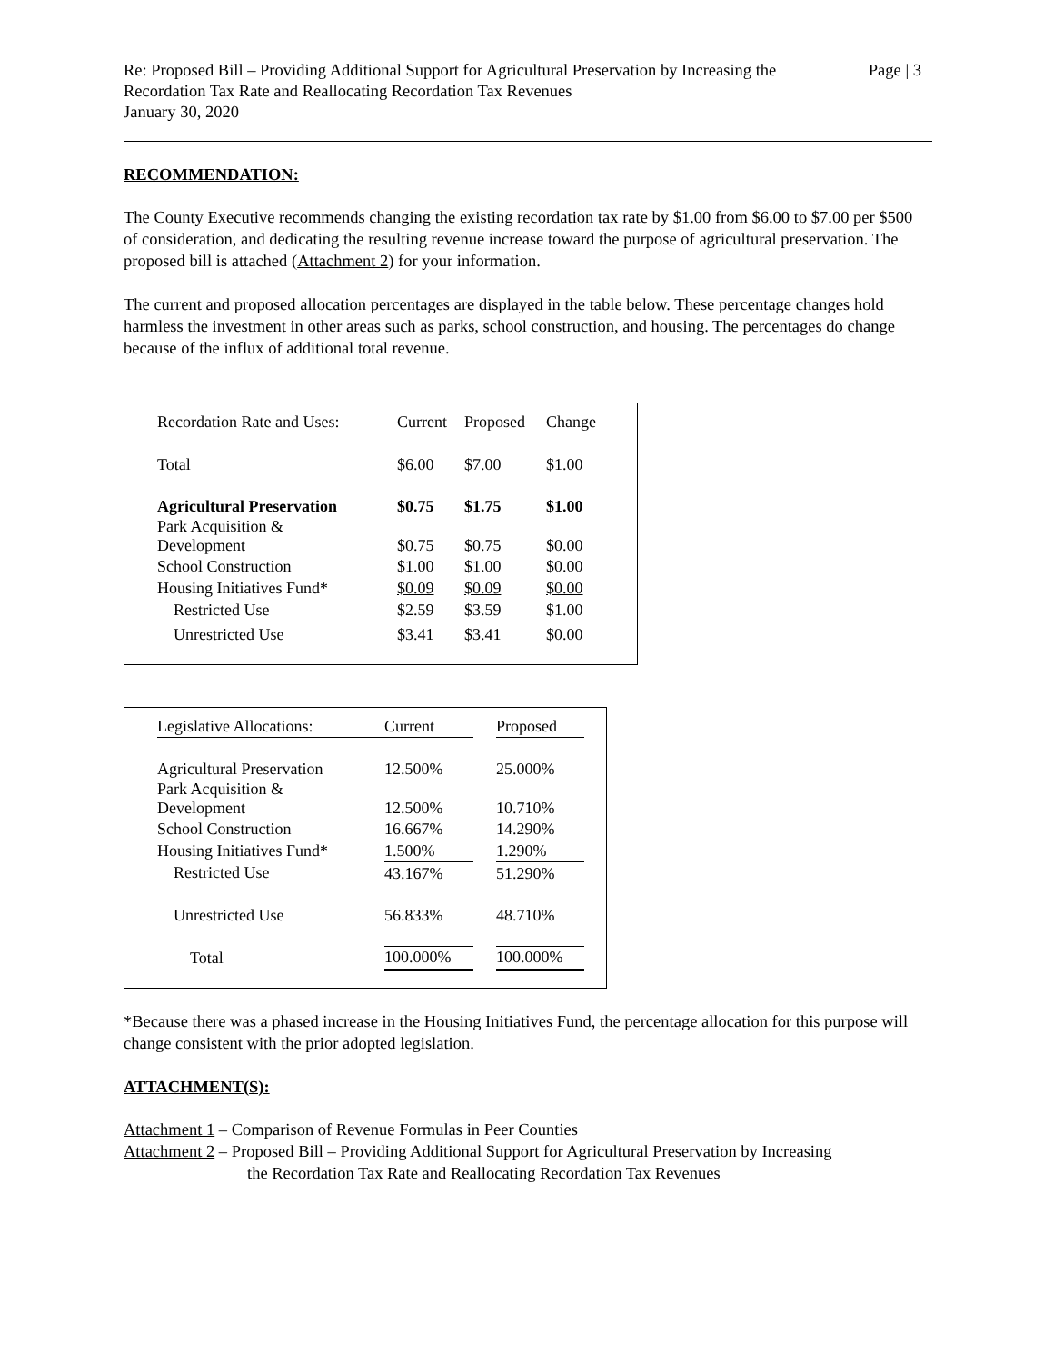Re: Proposed Bill – Providing Additional Support for Agricultural Preservation by Increasing the
Recordation Tax Rate and Reallocating Recordation Tax Revenues
January 30, 2020
Page | 3
RECOMMENDATION:
The County Executive recommends changing the existing recordation tax rate by $1.00 from $6.00 to $7.00 per $500 of consideration, and dedicating the resulting revenue increase toward the purpose of agricultural preservation. The proposed bill is attached (Attachment 2) for your information.
The current and proposed allocation percentages are displayed in the table below. These percentage changes hold harmless the investment in other areas such as parks, school construction, and housing. The percentages do change because of the influx of additional total revenue.
| Recordation Rate and Uses: | Current | Proposed | Change |
| --- | --- | --- | --- |
| Total | $6.00 | $7.00 | $1.00 |
| Agricultural Preservation | $0.75 | $1.75 | $1.00 |
| Park Acquisition & Development | $0.75 | $0.75 | $0.00 |
| School Construction | $1.00 | $1.00 | $0.00 |
| Housing Initiatives Fund* | $0.09 | $0.09 | $0.00 |
| Restricted Use | $2.59 | $3.59 | $1.00 |
| Unrestricted Use | $3.41 | $3.41 | $0.00 |
| Legislative Allocations: | Current | | Proposed |
| --- | --- | --- | --- |
| Agricultural Preservation | 12.500% | | 25.000% |
| Park Acquisition & Development | 12.500% | | 10.710% |
| School Construction | 16.667% | | 14.290% |
| Housing Initiatives Fund* | 1.500% | | 1.290% |
| Restricted Use | 43.167% | | 51.290% |
| Unrestricted Use | 56.833% | | 48.710% |
| Total | 100.000% | | 100.000% |
*Because there was a phased increase in the Housing Initiatives Fund, the percentage allocation for this purpose will change consistent with the prior adopted legislation.
ATTACHMENT(S):
Attachment 1 – Comparison of Revenue Formulas in Peer Counties
Attachment 2 – Proposed Bill – Providing Additional Support for Agricultural Preservation by Increasing
the Recordation Tax Rate and Reallocating Recordation Tax Revenues